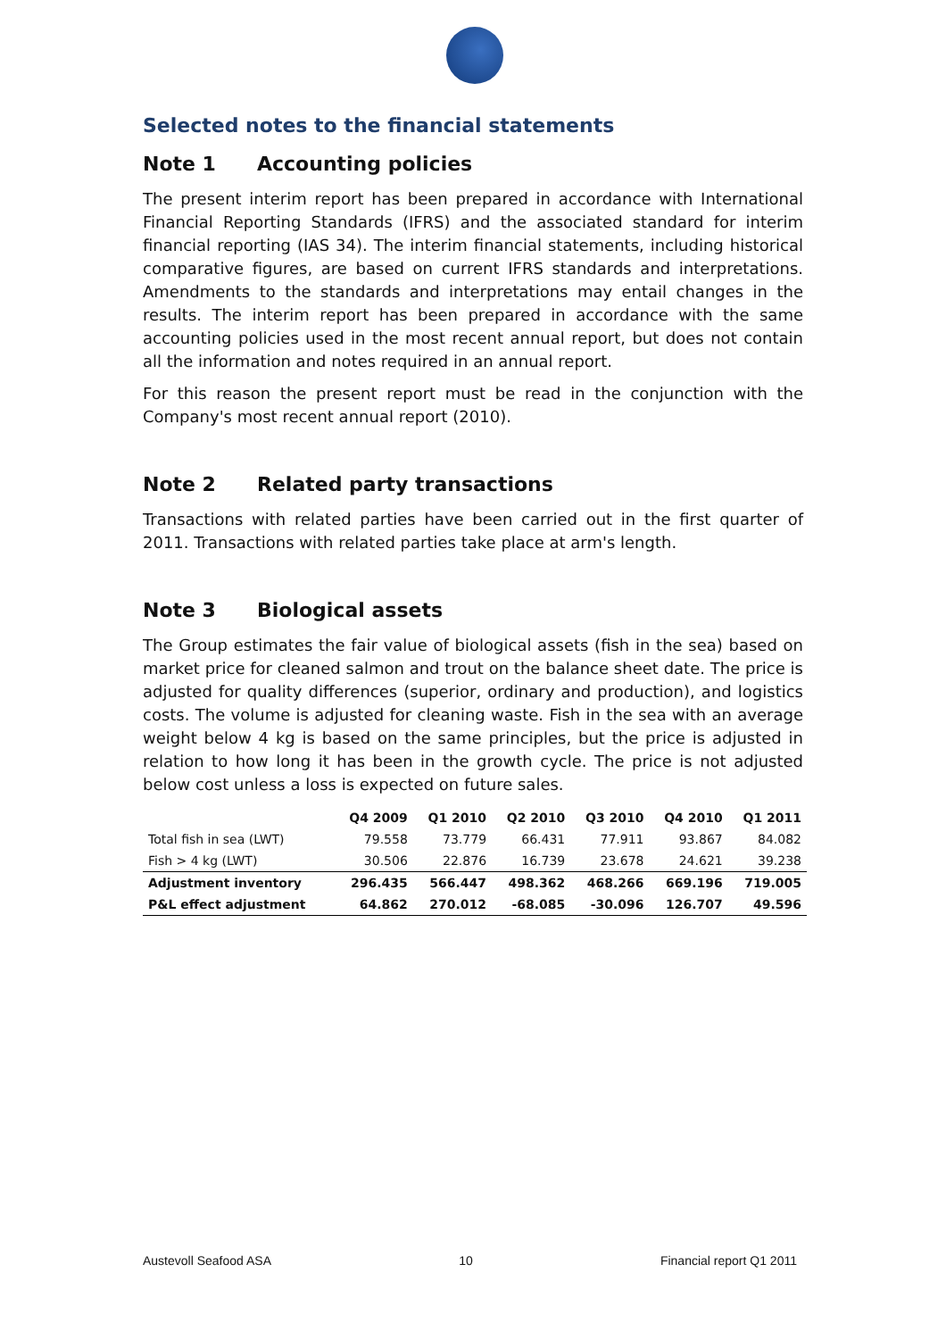Selected notes to the financial statements
Note 1 Accounting policies
The present interim report has been prepared in accordance with International Financial Reporting Standards (IFRS) and the associated standard for interim financial reporting (IAS 34). The interim financial statements, including historical comparative figures, are based on current IFRS standards and interpretations. Amendments to the standards and interpretations may entail changes in the results. The interim report has been prepared in accordance with the same accounting policies used in the most recent annual report, but does not contain all the information and notes required in an annual report.
For this reason the present report must be read in the conjunction with the Company's most recent annual report (2010).
Note 2 Related party transactions
Transactions with related parties have been carried out in the first quarter of 2011. Transactions with related parties take place at arm's length.
Note 3 Biological assets
The Group estimates the fair value of biological assets (fish in the sea) based on market price for cleaned salmon and trout on the balance sheet date. The price is adjusted for quality differences (superior, ordinary and production), and logistics costs. The volume is adjusted for cleaning waste. Fish in the sea with an average weight below 4 kg is based on the same principles, but the price is adjusted in relation to how long it has been in the growth cycle. The price is not adjusted below cost unless a loss is expected on future sales.
| | Q4 2009 | Q1 2010 | Q2 2010 | Q3 2010 | Q4 2010 | Q1 2011 |
| --- | --- | --- | --- | --- | --- | --- |
| Total fish in sea (LWT) | 79.558 | 73.779 | 66.431 | 77.911 | 93.867 | 84.082 |
| Fish > 4 kg (LWT) | 30.506 | 22.876 | 16.739 | 23.678 | 24.621 | 39.238 |
| Adjustment inventory | 296.435 | 566.447 | 498.362 | 468.266 | 669.196 | 719.005 |
| P&L effect adjustment | 64.862 | 270.012 | -68.085 | -30.096 | 126.707 | 49.596 |
Austevoll Seafood ASA 10 Financial report Q1 2011